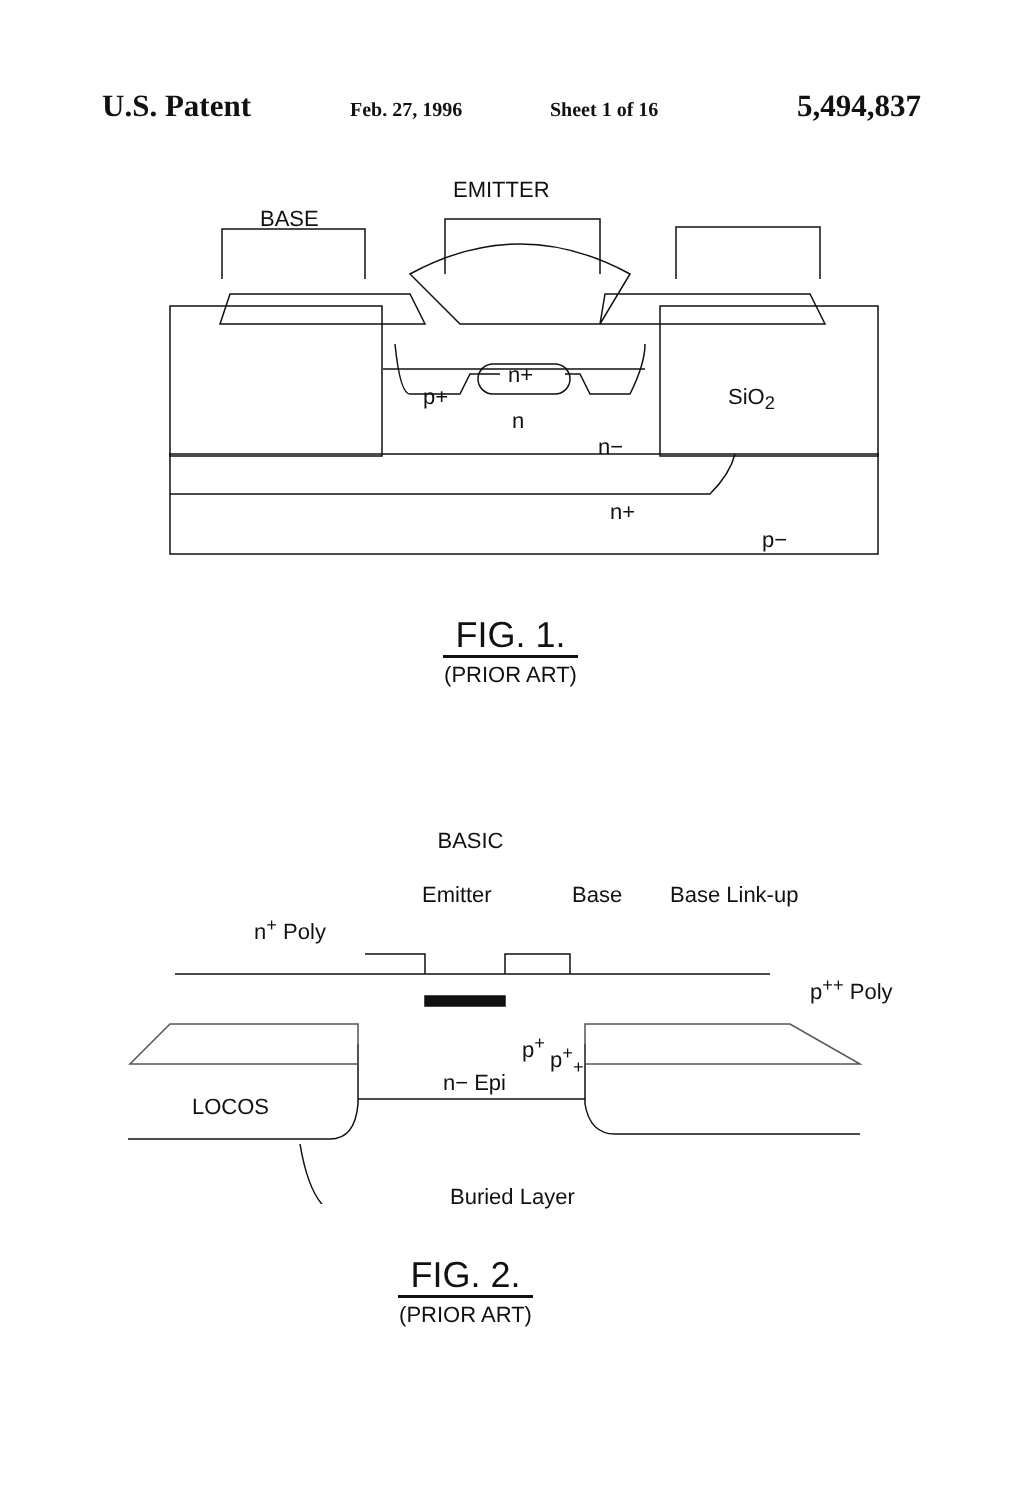U.S. Patent
Feb. 27, 1996 Sheet 1 of 16
5,494,837
BASE
EMITTER
n+
p+
n
SiO<sub>2</sub>
n−
n+
p−
FIG. 1.
(PRIOR ART)
BASIC
Emitter Base Base Link-up
n<sup>+</sup> Poly
p<sup>++</sup> Poly
p<sup>+</sup> p<sup>+</sup><sub>+</sub>
n− Epi
LOCOS
Buried Layer
FIG. 2.
(PRIOR ART)